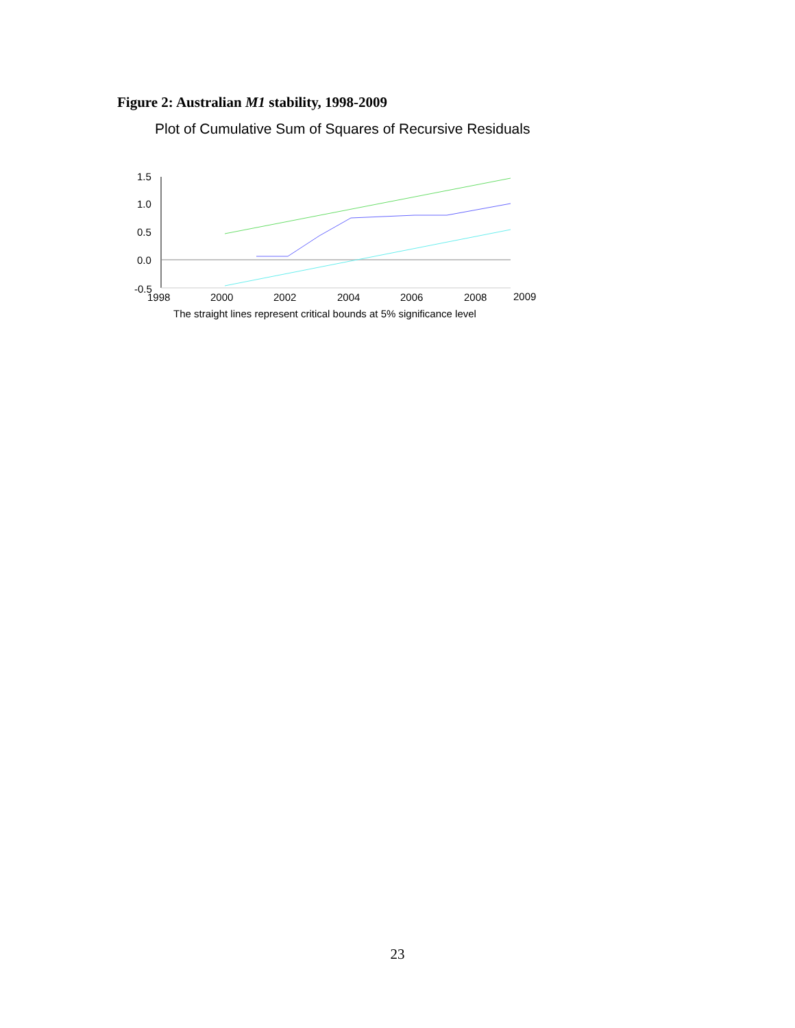Figure 2: Australian M1 stability, 1998-2009
Plot of Cumulative Sum of Squares of Recursive Residuals
1.5
1.0
0.5
0.0
-0.5
1998
2000
2002
2004
2006
2008
2009
The straight lines represent critical bounds at 5% significance level
23